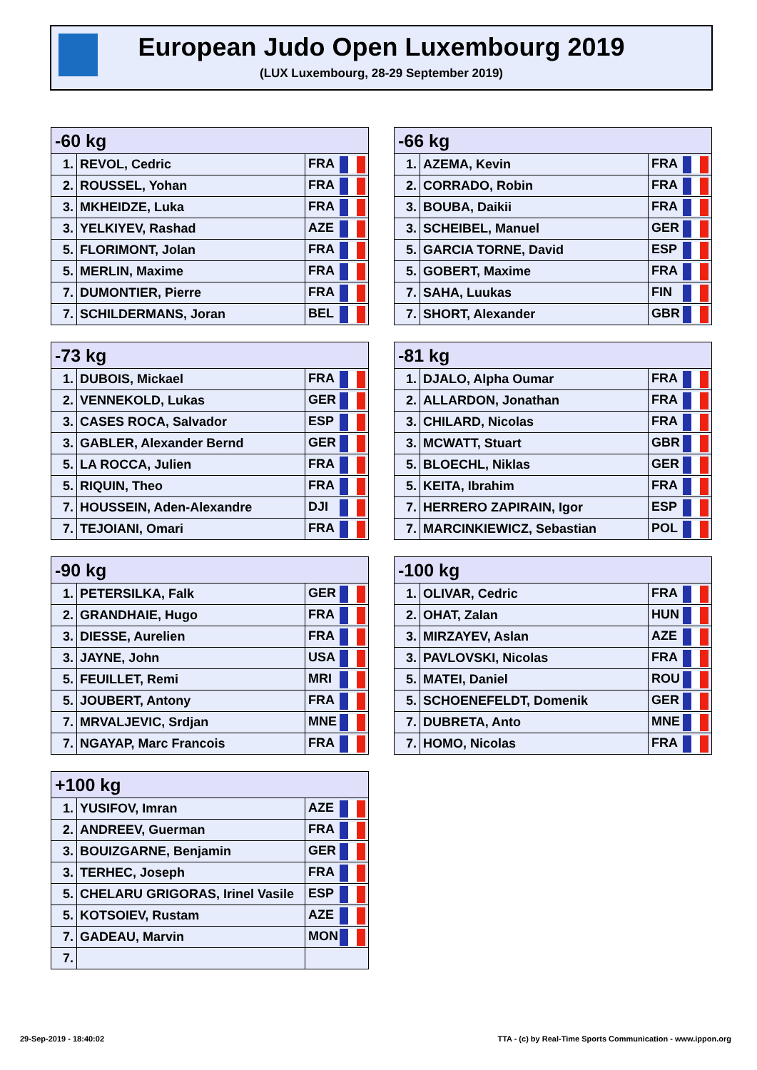European Judo Open Luxembourg 2019
(LUX Luxembourg, 28-29 September 2019)
| -60 kg | | |
| --- | --- | --- |
| 1. | REVOL, Cedric | FRA |
| 2. | ROUSSEL, Yohan | FRA |
| 3. | MKHEIDZE, Luka | FRA |
| 3. | YELKIYEV, Rashad | AZE |
| 5. | FLORIMONT, Jolan | FRA |
| 5. | MERLIN, Maxime | FRA |
| 7. | DUMONTIER, Pierre | FRA |
| 7. | SCHILDERMANS, Joran | BEL |
| -66 kg | | |
| --- | --- | --- |
| 1. | AZEMA, Kevin | FRA |
| 2. | CORRADO, Robin | FRA |
| 3. | BOUBA, Daikii | FRA |
| 3. | SCHEIBEL, Manuel | GER |
| 5. | GARCIA TORNE, David | ESP |
| 5. | GOBERT, Maxime | FRA |
| 7. | SAHA, Luukas | FIN |
| 7. | SHORT, Alexander | GBR |
| -73 kg | | |
| --- | --- | --- |
| 1. | DUBOIS, Mickael | FRA |
| 2. | VENNEKOLD, Lukas | GER |
| 3. | CASES ROCA, Salvador | ESP |
| 3. | GABLER, Alexander Bernd | GER |
| 5. | LA ROCCA, Julien | FRA |
| 5. | RIQUIN, Theo | FRA |
| 7. | HOUSSEIN, Aden-Alexandre | DJI |
| 7. | TEJOIANI, Omari | FRA |
| -81 kg | | |
| --- | --- | --- |
| 1. | DJALO, Alpha Oumar | FRA |
| 2. | ALLARDON, Jonathan | FRA |
| 3. | CHILARD, Nicolas | FRA |
| 3. | MCWATT, Stuart | GBR |
| 5. | BLOECHL, Niklas | GER |
| 5. | KEITA, Ibrahim | FRA |
| 7. | HERRERO ZAPIRAIN, Igor | ESP |
| 7. | MARCINKIEWICZ, Sebastian | POL |
| -90 kg | | |
| --- | --- | --- |
| 1. | PETERSILKA, Falk | GER |
| 2. | GRANDHAIE, Hugo | FRA |
| 3. | DIESSE, Aurelien | FRA |
| 3. | JAYNE, John | USA |
| 5. | FEUILLET, Remi | MRI |
| 5. | JOUBERT, Antony | FRA |
| 7. | MRVALJEVIC, Srdjan | MNE |
| 7. | NGAYAP, Marc Francois | FRA |
| -100 kg | | |
| --- | --- | --- |
| 1. | OLIVAR, Cedric | FRA |
| 2. | OHAT, Zalan | HUN |
| 3. | MIRZAYEV, Aslan | AZE |
| 3. | PAVLOVSKI, Nicolas | FRA |
| 5. | MATEI, Daniel | ROU |
| 5. | SCHOENEFELDT, Domenik | GER |
| 7. | DUBRETA, Anto | MNE |
| 7. | HOMO, Nicolas | FRA |
| +100 kg | | |
| --- | --- | --- |
| 1. | YUSIFOV, Imran | AZE |
| 2. | ANDREEV, Guerman | FRA |
| 3. | BOUIZGARNE, Benjamin | GER |
| 3. | TERHEC, Joseph | FRA |
| 5. | CHELARU GRIGORAS, Irinel Vasile | ESP |
| 5. | KOTSOIEV, Rustam | AZE |
| 7. | GADEAU, Marvin | MON |
| 7. | | |
29-Sep-2019 - 18:40:02
TTA - (c) by Real-Time Sports Communication - www.ippon.org